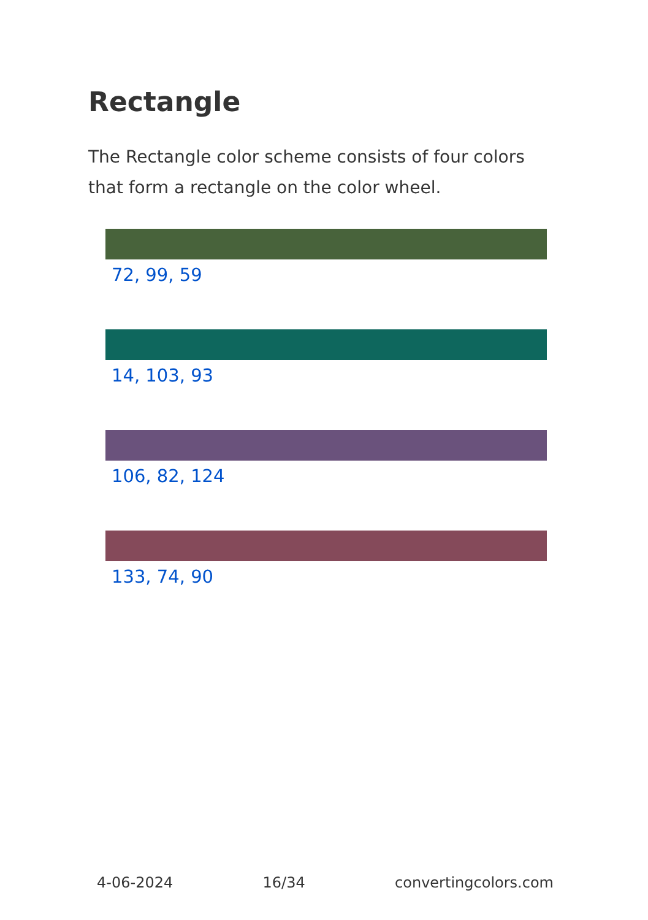Rectangle
The Rectangle color scheme consists of four colors that form a rectangle on the color wheel.
72, 99, 59
14, 103, 93
106, 82, 124
133, 74, 90
4-06-2024 16/34 convertingcolors.com